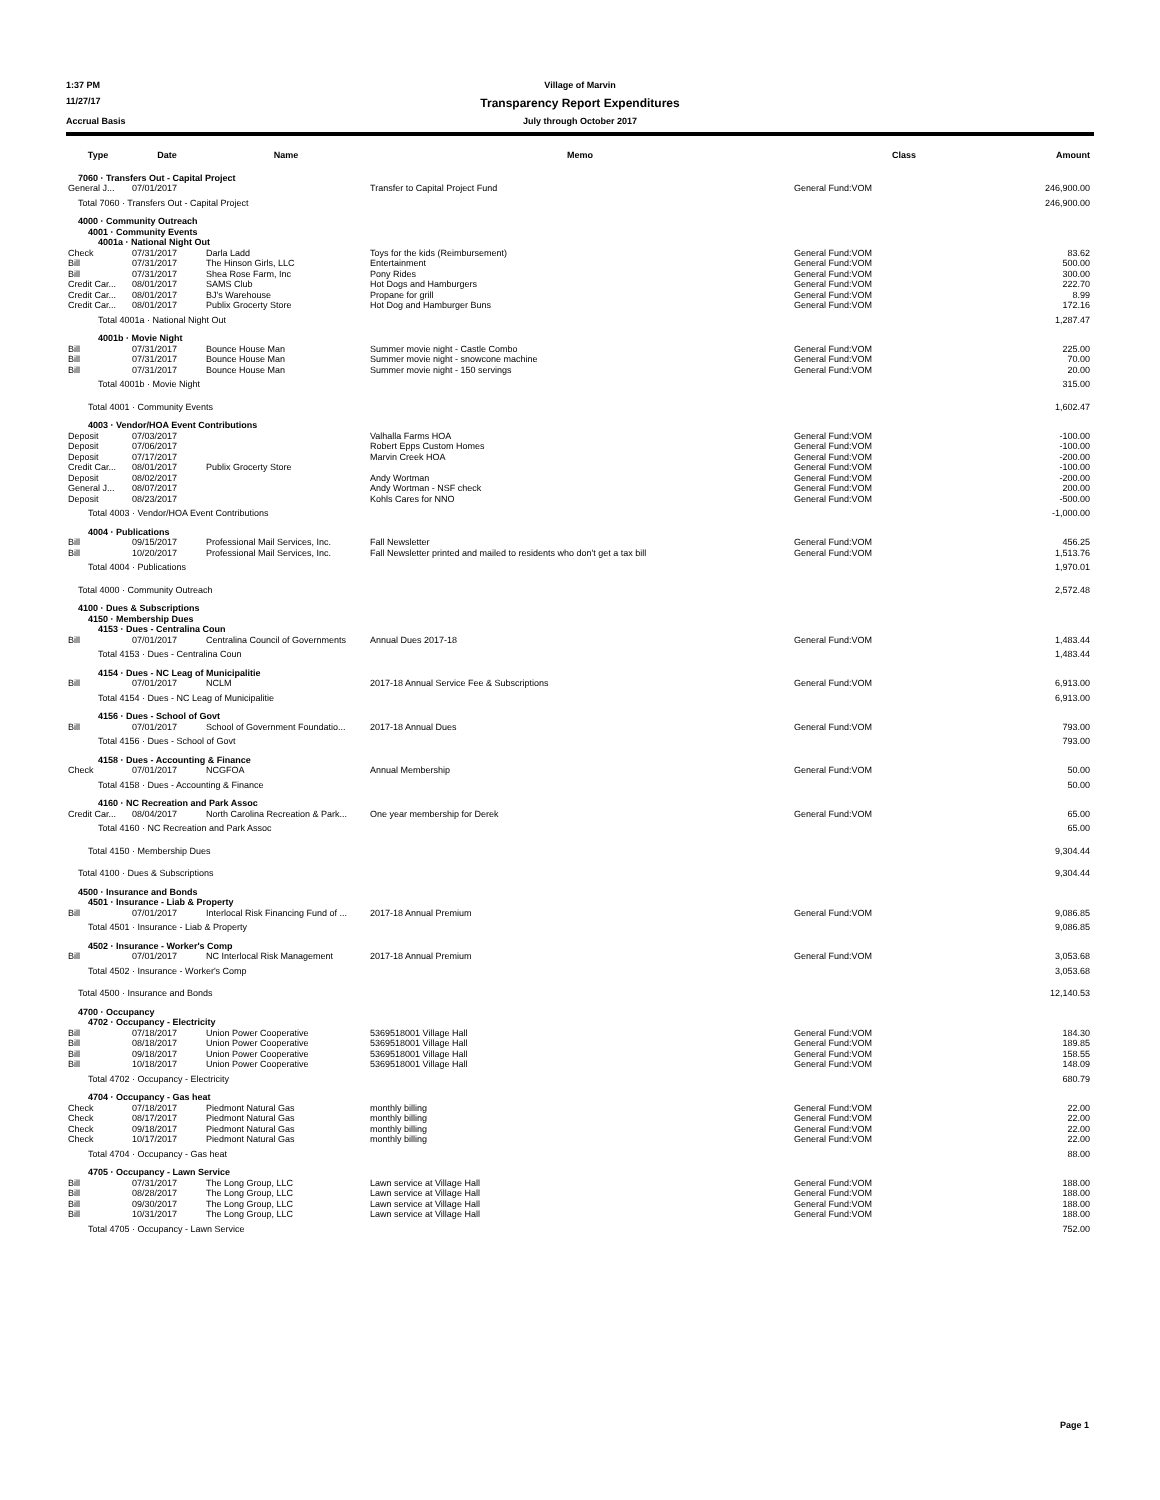1:37 PM Village of Marvin
11/27/17 Transparency Report Expenditures
Accrual Basis July through October 2017
| Type | Date | Name | Memo | Class | Amount |
| --- | --- | --- | --- | --- | --- |
| 7060 · Transfers Out - Capital Project | | | | | |
| General J... | 07/01/2017 | | Transfer to Capital Project Fund | General Fund:VOM | 246,900.00 |
| Total 7060 · Transfers Out - Capital Project | | | | | 246,900.00 |
| 4000 · Community Outreach | | | | | |
| 4001 · Community Events | | | | | |
| 4001a · National Night Out | | | | | |
| Check | 07/31/2017 | Darla Ladd | Toys for the kids (Reimbursement) | General Fund:VOM | 83.62 |
| Bill | 07/31/2017 | The Hinson Girls, LLC | Entertainment | General Fund:VOM | 500.00 |
| Bill | 07/31/2017 | Shea Rose Farm, Inc | Pony Rides | General Fund:VOM | 300.00 |
| Credit Car... | 08/01/2017 | SAMS Club | Hot Dogs and Hamburgers | General Fund:VOM | 222.70 |
| Credit Car... | 08/01/2017 | BJ's Warehouse | Propane for grill | General Fund:VOM | 8.99 |
| Credit Car... | 08/01/2017 | Publix Grocerty Store | Hot Dog and Hamburger Buns | General Fund:VOM | 172.16 |
| Total 4001a · National Night Out | | | | | 1,287.47 |
| 4001b · Movie Night | | | | | |
| Bill | 07/31/2017 | Bounce House Man | Summer movie night - Castle Combo | General Fund:VOM | 225.00 |
| Bill | 07/31/2017 | Bounce House Man | Summer movie night - snowcone machine | General Fund:VOM | 70.00 |
| Bill | 07/31/2017 | Bounce House Man | Summer movie night - 150 servings | General Fund:VOM | 20.00 |
| Total 4001b · Movie Night | | | | | 315.00 |
| Total 4001 · Community Events | | | | | 1,602.47 |
| 4003 · Vendor/HOA Event Contributions | | | | | |
| Deposit | 07/03/2017 | | Valhalla Farms HOA | General Fund:VOM | -100.00 |
| Deposit | 07/06/2017 | | Robert Epps Custom Homes | General Fund:VOM | -100.00 |
| Deposit | 07/17/2017 | | Marvin Creek HOA | General Fund:VOM | -200.00 |
| Credit Car... | 08/01/2017 | Publix Grocerty Store | | General Fund:VOM | -100.00 |
| Deposit | 08/02/2017 | | Andy Wortman | General Fund:VOM | -200.00 |
| General J... | 08/07/2017 | | Andy Wortman - NSF check | General Fund:VOM | 200.00 |
| Deposit | 08/23/2017 | | Kohls Cares for NNO | General Fund:VOM | -500.00 |
| Total 4003 · Vendor/HOA Event Contributions | | | | | -1,000.00 |
| 4004 · Publications | | | | | |
| Bill | 09/15/2017 | Professional Mail Services, Inc. | Fall Newsletter | General Fund:VOM | 456.25 |
| Bill | 10/20/2017 | Professional Mail Services, Inc. | Fall Newsletter printed and mailed to residents who don't get a tax bill | General Fund:VOM | 1,513.76 |
| Total 4004 · Publications | | | | | 1,970.01 |
| Total 4000 · Community Outreach | | | | | 2,572.48 |
| 4100 · Dues & Subscriptions | | | | | |
| 4150 · Membership Dues | | | | | |
| 4153 · Dues - Centralina Coun | | | | | |
| Bill | 07/01/2017 | Centralina Council of Governments | Annual Dues 2017-18 | General Fund:VOM | 1,483.44 |
| Total 4153 · Dues - Centralina Coun | | | | | 1,483.44 |
| 4154 · Dues - NC Leag of Municipalitie | | | | | |
| Bill | 07/01/2017 | NCLM | 2017-18 Annual Service Fee & Subscriptions | General Fund:VOM | 6,913.00 |
| Total 4154 · Dues - NC Leag of Municipalitie | | | | | 6,913.00 |
| 4156 · Dues - School of Govt | | | | | |
| Bill | 07/01/2017 | School of Government Foundatio... | 2017-18 Annual Dues | General Fund:VOM | 793.00 |
| Total 4156 · Dues - School of Govt | | | | | 793.00 |
| 4158 · Dues - Accounting & Finance | | | | | |
| Check | 07/01/2017 | NCGFOA | Annual Membership | General Fund:VOM | 50.00 |
| Total 4158 · Dues - Accounting & Finance | | | | | 50.00 |
| 4160 · NC Recreation and Park Assoc | | | | | |
| Credit Car... | 08/04/2017 | North Carolina Recreation & Park... | One year membership for Derek | General Fund:VOM | 65.00 |
| Total 4160 · NC Recreation and Park Assoc | | | | | 65.00 |
| Total 4150 · Membership Dues | | | | | 9,304.44 |
| Total 4100 · Dues & Subscriptions | | | | | 9,304.44 |
| 4500 · Insurance and Bonds | | | | | |
| 4501 · Insurance - Liab & Property | | | | | |
| Bill | 07/01/2017 | Interlocal Risk Financing Fund of ... | 2017-18 Annual Premium | General Fund:VOM | 9,086.85 |
| Total 4501 · Insurance - Liab & Property | | | | | 9,086.85 |
| 4502 · Insurance - Worker's Comp | | | | | |
| Bill | 07/01/2017 | NC Interlocal Risk Management | 2017-18 Annual Premium | General Fund:VOM | 3,053.68 |
| Total 4502 · Insurance - Worker's Comp | | | | | 3,053.68 |
| Total 4500 · Insurance and Bonds | | | | | 12,140.53 |
| 4700 · Occupancy | | | | | |
| 4702 · Occupancy - Electricity | | | | | |
| Bill | 07/18/2017 | Union Power Cooperative | 5369518001 Village Hall | General Fund:VOM | 184.30 |
| Bill | 08/18/2017 | Union Power Cooperative | 5369518001 Village Hall | General Fund:VOM | 189.85 |
| Bill | 09/18/2017 | Union Power Cooperative | 5369518001 Village Hall | General Fund:VOM | 158.55 |
| Bill | 10/18/2017 | Union Power Cooperative | 5369518001 Village Hall | General Fund:VOM | 148.09 |
| Total 4702 · Occupancy - Electricity | | | | | 680.79 |
| 4704 · Occupancy - Gas heat | | | | | |
| Check | 07/18/2017 | Piedmont Natural Gas | monthly billing | General Fund:VOM | 22.00 |
| Check | 08/17/2017 | Piedmont Natural Gas | monthly billing | General Fund:VOM | 22.00 |
| Check | 09/18/2017 | Piedmont Natural Gas | monthly billing | General Fund:VOM | 22.00 |
| Check | 10/17/2017 | Piedmont Natural Gas | monthly billing | General Fund:VOM | 22.00 |
| Total 4704 · Occupancy - Gas heat | | | | | 88.00 |
| 4705 · Occupancy - Lawn Service | | | | | |
| Bill | 07/31/2017 | The Long Group, LLC | Lawn service at Village Hall | General Fund:VOM | 188.00 |
| Bill | 08/28/2017 | The Long Group, LLC | Lawn service at Village Hall | General Fund:VOM | 188.00 |
| Bill | 09/30/2017 | The Long Group, LLC | Lawn service at Village Hall | General Fund:VOM | 188.00 |
| Bill | 10/31/2017 | The Long Group, LLC | Lawn service at Village Hall | General Fund:VOM | 188.00 |
| Total 4705 · Occupancy - Lawn Service | | | | | 752.00 |
Page 1